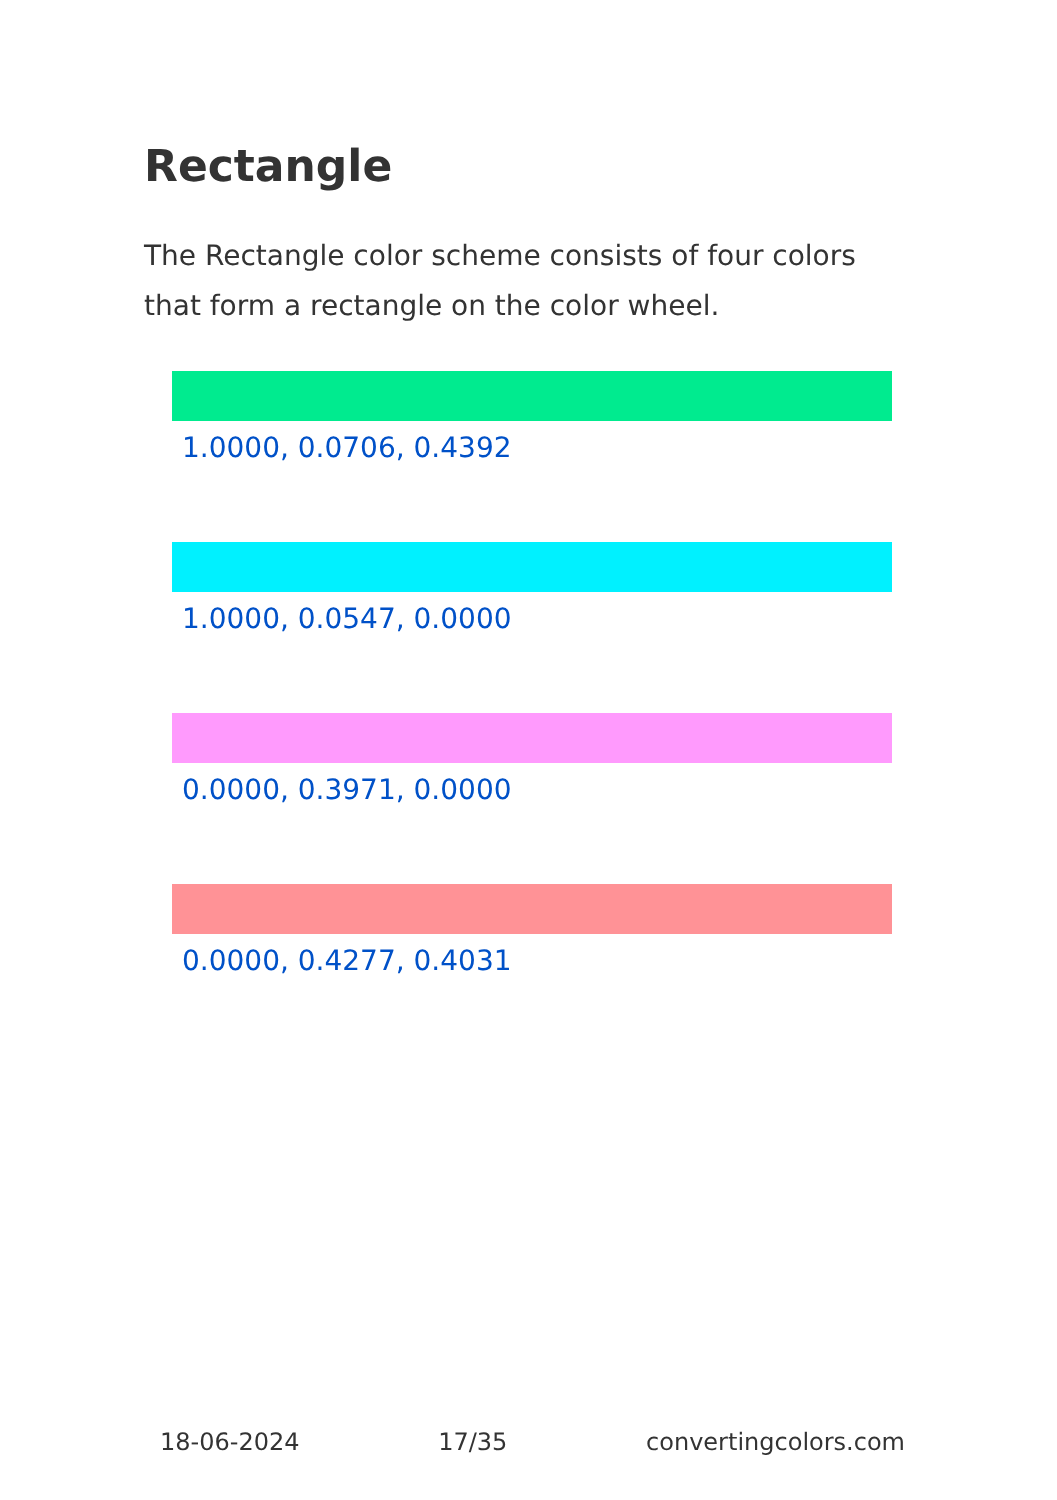Rectangle
The Rectangle color scheme consists of four colors that form a rectangle on the color wheel.
1.0000, 0.0706, 0.4392
1.0000, 0.0547, 0.0000
0.0000, 0.3971, 0.0000
0.0000, 0.4277, 0.4031
18-06-2024 17/35 convertingcolors.com